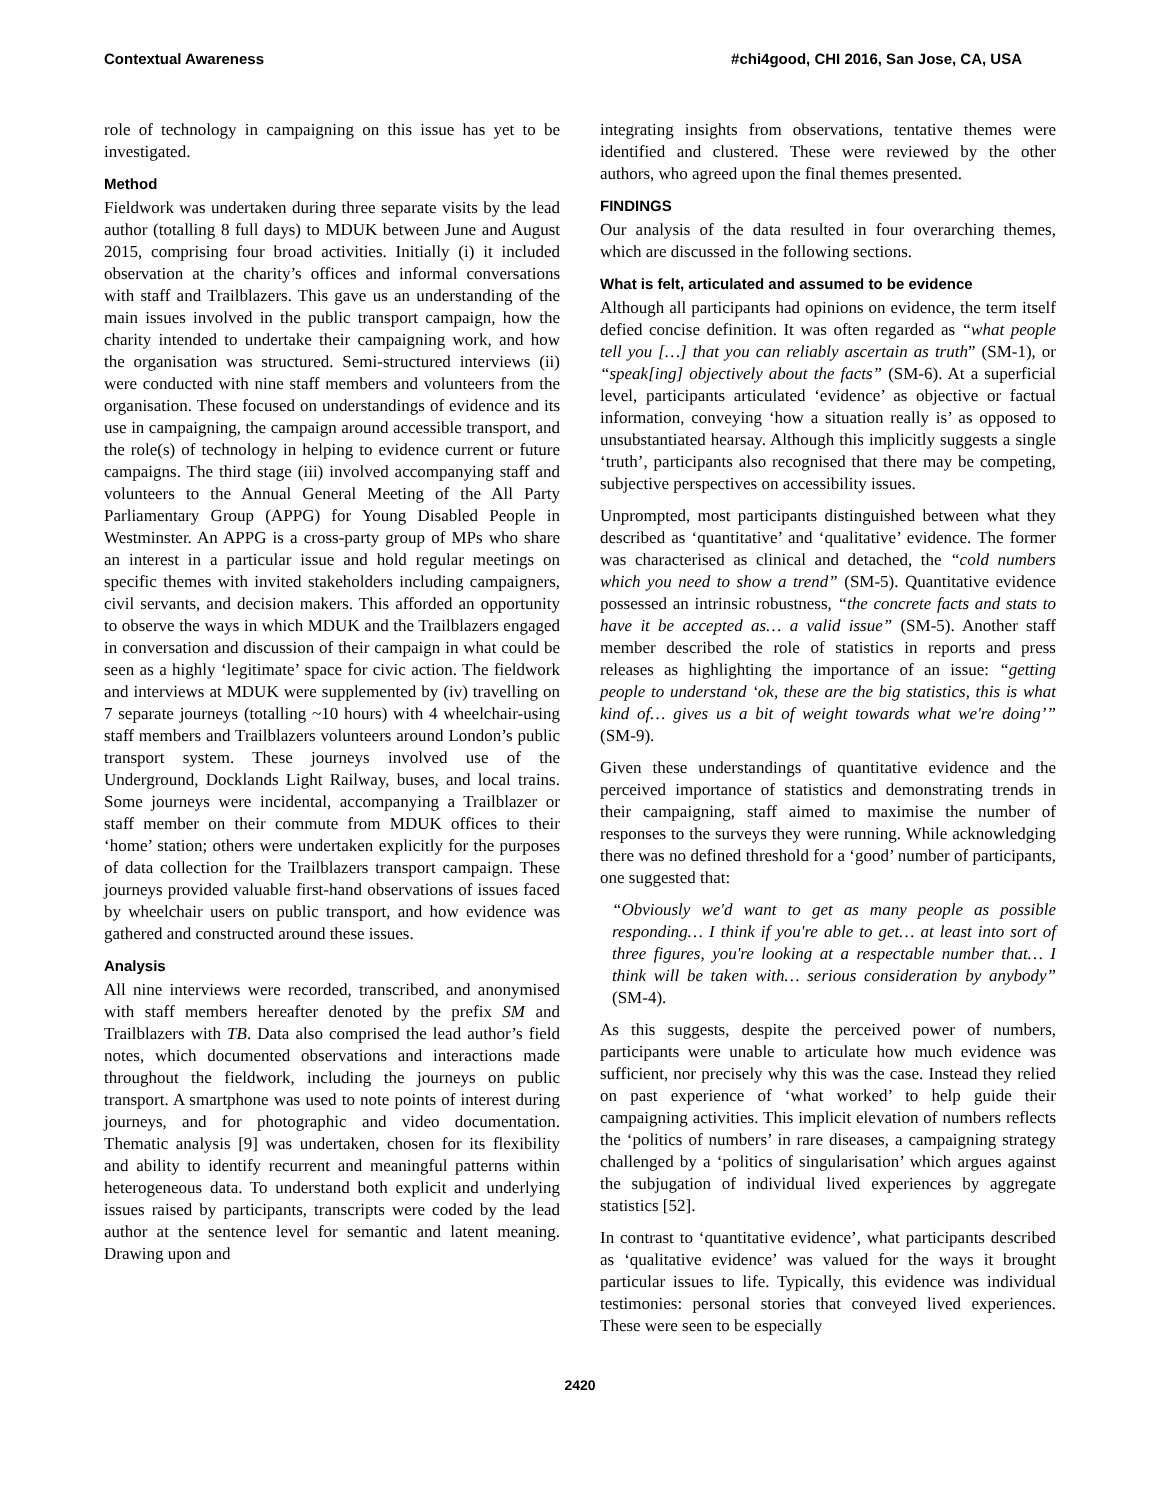Contextual Awareness #chi4good, CHI 2016, San Jose, CA, USA
role of technology in campaigning on this issue has yet to be investigated.
Method
Fieldwork was undertaken during three separate visits by the lead author (totalling 8 full days) to MDUK between June and August 2015, comprising four broad activities. Initially (i) it included observation at the charity’s offices and informal conversations with staff and Trailblazers. This gave us an understanding of the main issues involved in the public transport campaign, how the charity intended to undertake their campaigning work, and how the organisation was structured. Semi-structured interviews (ii) were conducted with nine staff members and volunteers from the organisation. These focused on understandings of evidence and its use in campaigning, the campaign around accessible transport, and the role(s) of technology in helping to evidence current or future campaigns. The third stage (iii) involved accompanying staff and volunteers to the Annual General Meeting of the All Party Parliamentary Group (APPG) for Young Disabled People in Westminster. An APPG is a cross-party group of MPs who share an interest in a particular issue and hold regular meetings on specific themes with invited stakeholders including campaigners, civil servants, and decision makers. This afforded an opportunity to observe the ways in which MDUK and the Trailblazers engaged in conversation and discussion of their campaign in what could be seen as a highly ‘legitimate’ space for civic action. The fieldwork and interviews at MDUK were supplemented by (iv) travelling on 7 separate journeys (totalling ~10 hours) with 4 wheelchair-using staff members and Trailblazers volunteers around London’s public transport system. These journeys involved use of the Underground, Docklands Light Railway, buses, and local trains. Some journeys were incidental, accompanying a Trailblazer or staff member on their commute from MDUK offices to their ‘home’ station; others were undertaken explicitly for the purposes of data collection for the Trailblazers transport campaign. These journeys provided valuable first-hand observations of issues faced by wheelchair users on public transport, and how evidence was gathered and constructed around these issues.
Analysis
All nine interviews were recorded, transcribed, and anonymised with staff members hereafter denoted by the prefix SM and Trailblazers with TB. Data also comprised the lead author’s field notes, which documented observations and interactions made throughout the fieldwork, including the journeys on public transport. A smartphone was used to note points of interest during journeys, and for photographic and video documentation. Thematic analysis [9] was undertaken, chosen for its flexibility and ability to identify recurrent and meaningful patterns within heterogeneous data. To understand both explicit and underlying issues raised by participants, transcripts were coded by the lead author at the sentence level for semantic and latent meaning. Drawing upon and
integrating insights from observations, tentative themes were identified and clustered. These were reviewed by the other authors, who agreed upon the final themes presented.
FINDINGS
Our analysis of the data resulted in four overarching themes, which are discussed in the following sections.
What is felt, articulated and assumed to be evidence
Although all participants had opinions on evidence, the term itself defied concise definition. It was often regarded as “what people tell you […] that you can reliably ascertain as truth” (SM-1), or “speak[ing] objectively about the facts” (SM-6). At a superficial level, participants articulated ‘evidence’ as objective or factual information, conveying ‘how a situation really is’ as opposed to unsubstantiated hearsay. Although this implicitly suggests a single ‘truth’, participants also recognised that there may be competing, subjective perspectives on accessibility issues.
Unprompted, most participants distinguished between what they described as ‘quantitative’ and ‘qualitative’ evidence. The former was characterised as clinical and detached, the “cold numbers which you need to show a trend” (SM-5). Quantitative evidence possessed an intrinsic robustness, “the concrete facts and stats to have it be accepted as… a valid issue” (SM-5). Another staff member described the role of statistics in reports and press releases as highlighting the importance of an issue: “getting people to understand ‘ok, these are the big statistics, this is what kind of… gives us a bit of weight towards what we're doing’” (SM-9).
Given these understandings of quantitative evidence and the perceived importance of statistics and demonstrating trends in their campaigning, staff aimed to maximise the number of responses to the surveys they were running. While acknowledging there was no defined threshold for a ‘good’ number of participants, one suggested that:
“Obviously we'd want to get as many people as possible responding… I think if you're able to get… at least into sort of three figures, you're looking at a respectable number that… I think will be taken with… serious consideration by anybody” (SM-4).
As this suggests, despite the perceived power of numbers, participants were unable to articulate how much evidence was sufficient, nor precisely why this was the case. Instead they relied on past experience of ‘what worked’ to help guide their campaigning activities. This implicit elevation of numbers reflects the ‘politics of numbers’ in rare diseases, a campaigning strategy challenged by a ‘politics of singularisation’ which argues against the subjugation of individual lived experiences by aggregate statistics [52].
In contrast to ‘quantitative evidence’, what participants described as ‘qualitative evidence’ was valued for the ways it brought particular issues to life. Typically, this evidence was individual testimonies: personal stories that conveyed lived experiences. These were seen to be especially
2420